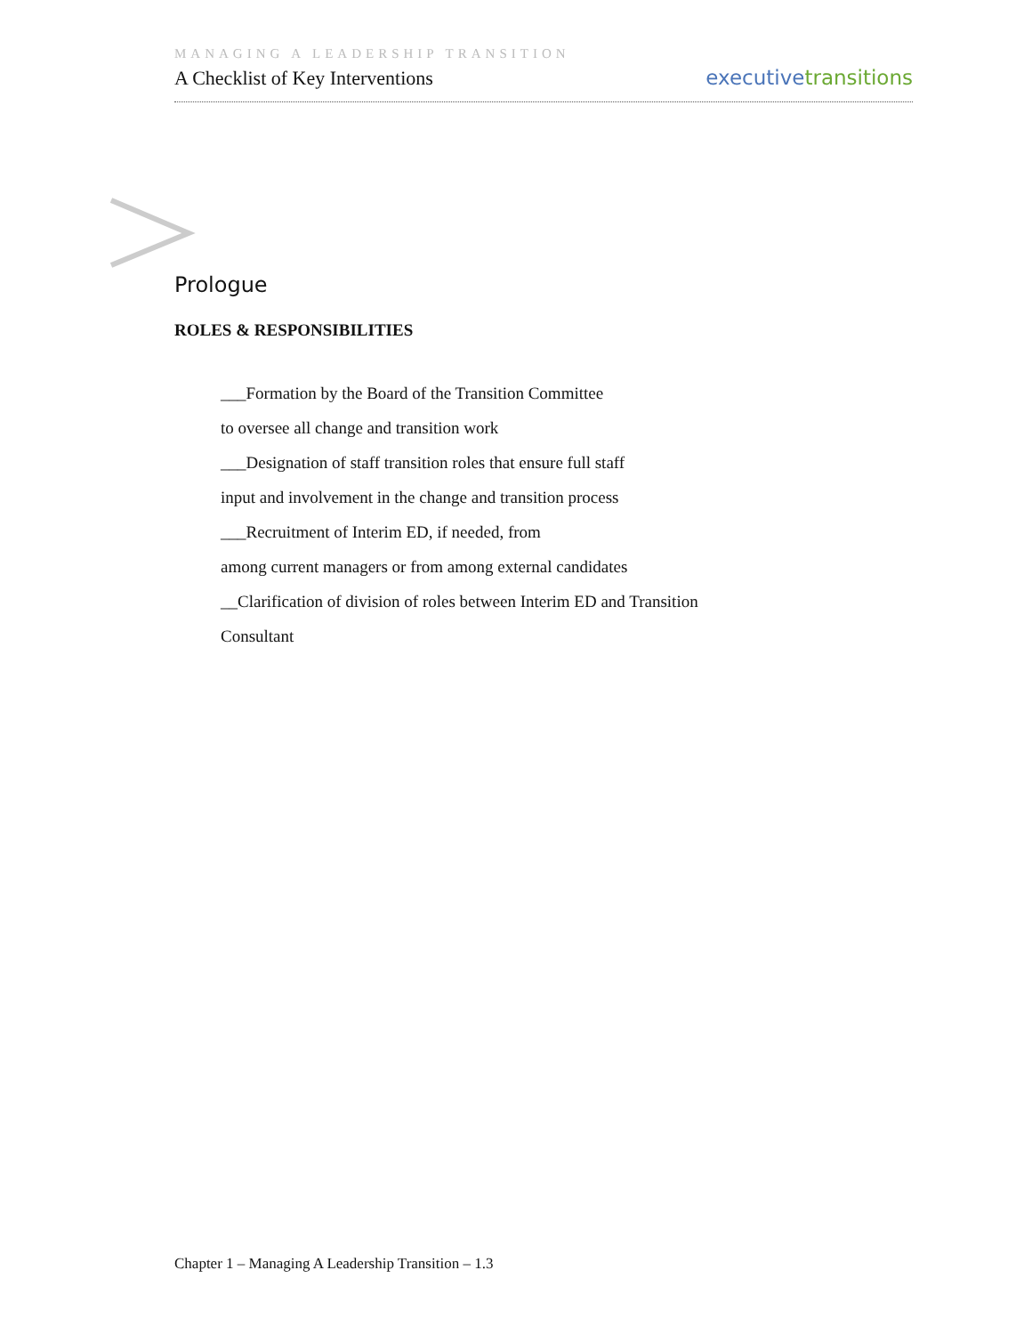MANAGING A LEADERSHIP TRANSITION
A Checklist of Key Interventions
executive transitions
Prologue
ROLES & RESPONSIBILITIES
___Formation by the Board of the Transition Committee
to oversee all change and transition work
___Designation of staff transition roles that ensure full staff
input and involvement in the change and transition process
___Recruitment of Interim ED, if needed, from
among current managers or from among external candidates
__Clarification of division of roles between Interim ED and Transition
Consultant
Chapter 1 – Managing A Leadership Transition – 1.3